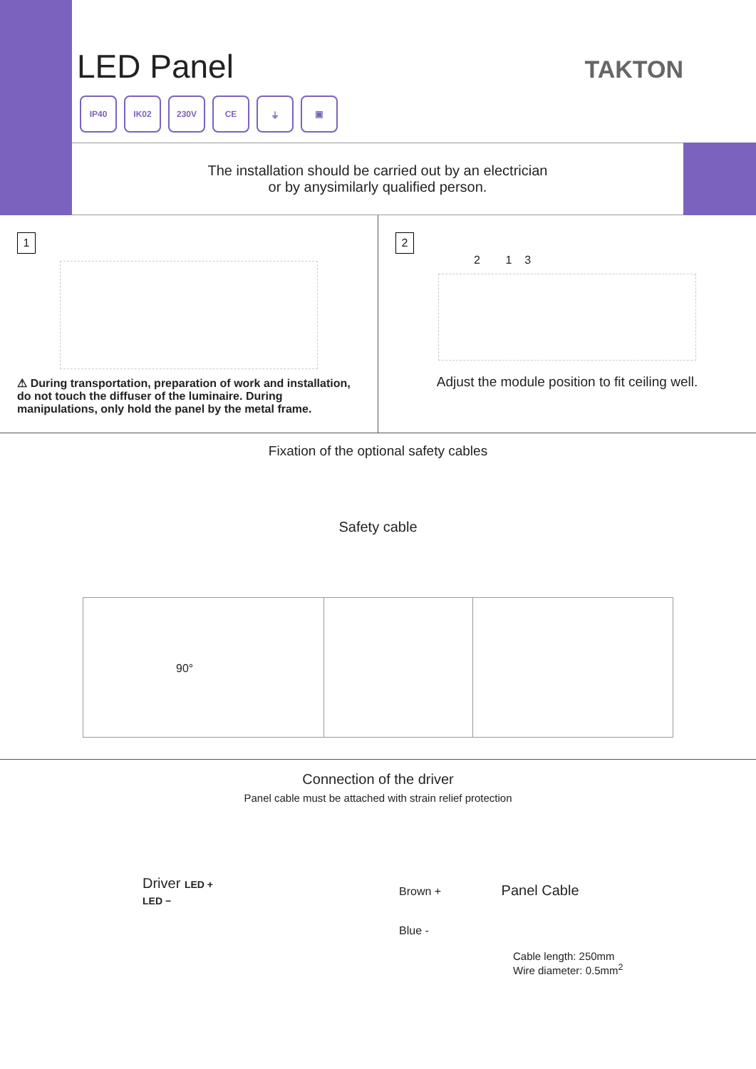LED Panel TAKTON
IP40 IK02 230V CE ⏚ ▣
!
The installation should be carried out by an electrician
or by anysimilarly qualified person.
!
1
⚠ During transportation, preparation of work and installation, do not touch the diffuser of the luminaire. During manipulations, only hold the panel by the metal frame.
2
2 1 3
Adjust the module position to fit ceiling well.
Fixation of the optional safety cables
Safety cable
90°
Connection of the driver
Panel cable must be attached with strain relief protection
Driver LED +
LED −
Brown + Panel Cable
Blue -
Cable length: 250mm
Wire diameter: 0.5mm<sup>2</sup>